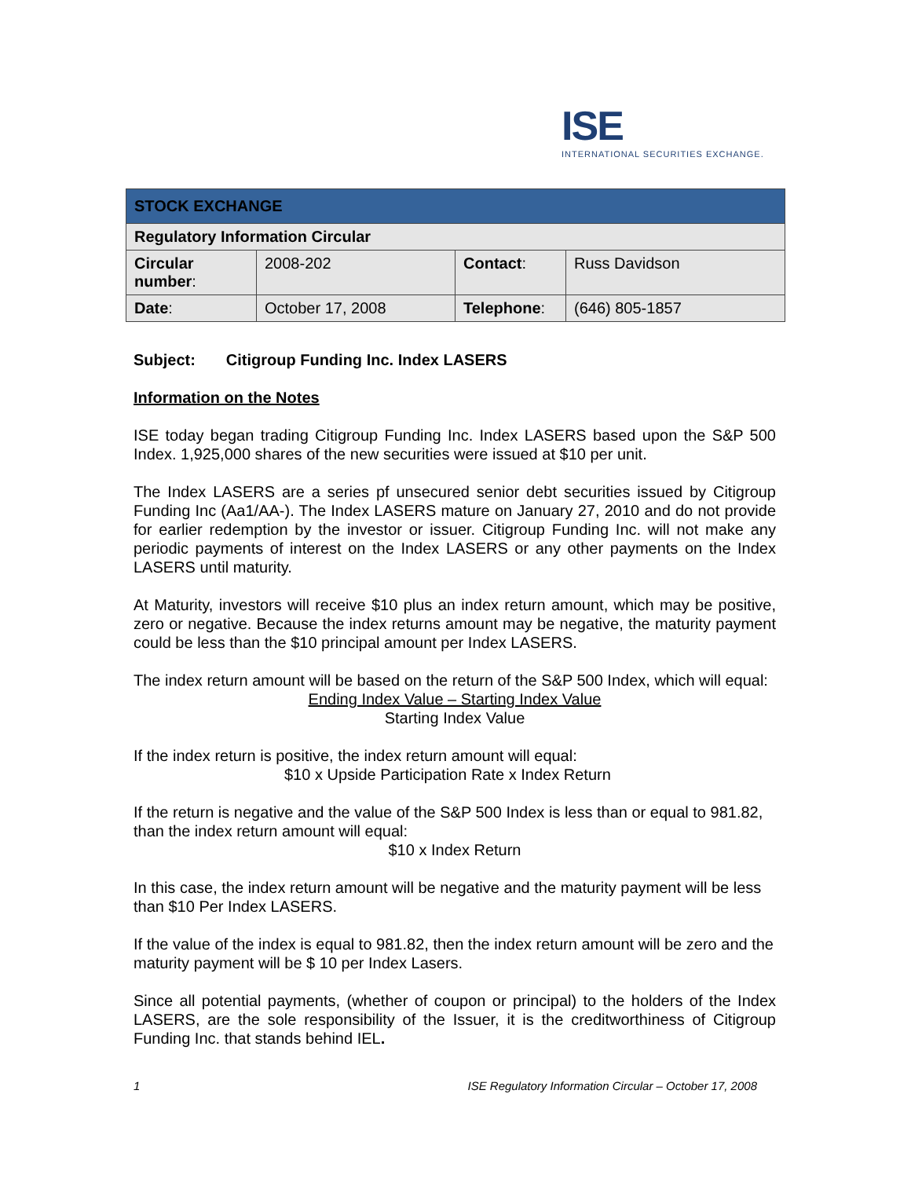ISE
INTERNATIONAL SECURITIES EXCHANGE.
| STOCK EXCHANGE | | | |
| Regulatory Information Circular | | | |
| Circular number : | 2008-202 | Contact : | Russ Davidson |
| Date : | October 17, 2008 | Telephone : | (646) 805-1857 |
Subject: Citigroup Funding Inc. Index LASERS
Information on the Notes
ISE today began trading Citigroup Funding Inc. Index LASERS based upon the S&P 500 Index. 1,925,000 shares of the new securities were issued at $10 per unit.
The Index LASERS are a series pf unsecured senior debt securities issued by Citigroup Funding Inc (Aa1/AA-). The Index LASERS mature on January 27, 2010 and do not provide for earlier redemption by the investor or issuer. Citigroup Funding Inc. will not make any periodic payments of interest on the Index LASERS or any other payments on the Index LASERS until maturity.
At Maturity, investors will receive $10 plus an index return amount, which may be positive, zero or negative. Because the index returns amount may be negative, the maturity payment could be less than the $10 principal amount per Index LASERS.
The index return amount will be based on the return of the S&P 500 Index, which will equal:
Ending Index Value – Starting Index Value
Starting Index Value
If the index return is positive, the index return amount will equal:
$10 x Upside Participation Rate x Index Return
If the return is negative and the value of the S&P 500 Index is less than or equal to 981.82, than the index return amount will equal:
$10 x Index Return
In this case, the index return amount will be negative and the maturity payment will be less than $10 Per Index LASERS.
If the value of the index is equal to 981.82, then the index return amount will be zero and the maturity payment will be $ 10 per Index Lasers.
Since all potential payments, (whether of coupon or principal) to the holders of the Index LASERS, are the sole responsibility of the Issuer, it is the creditworthiness of Citigroup Funding Inc. that stands behind IEL.
1 ISE Regulatory Information Circular – October 17, 2008